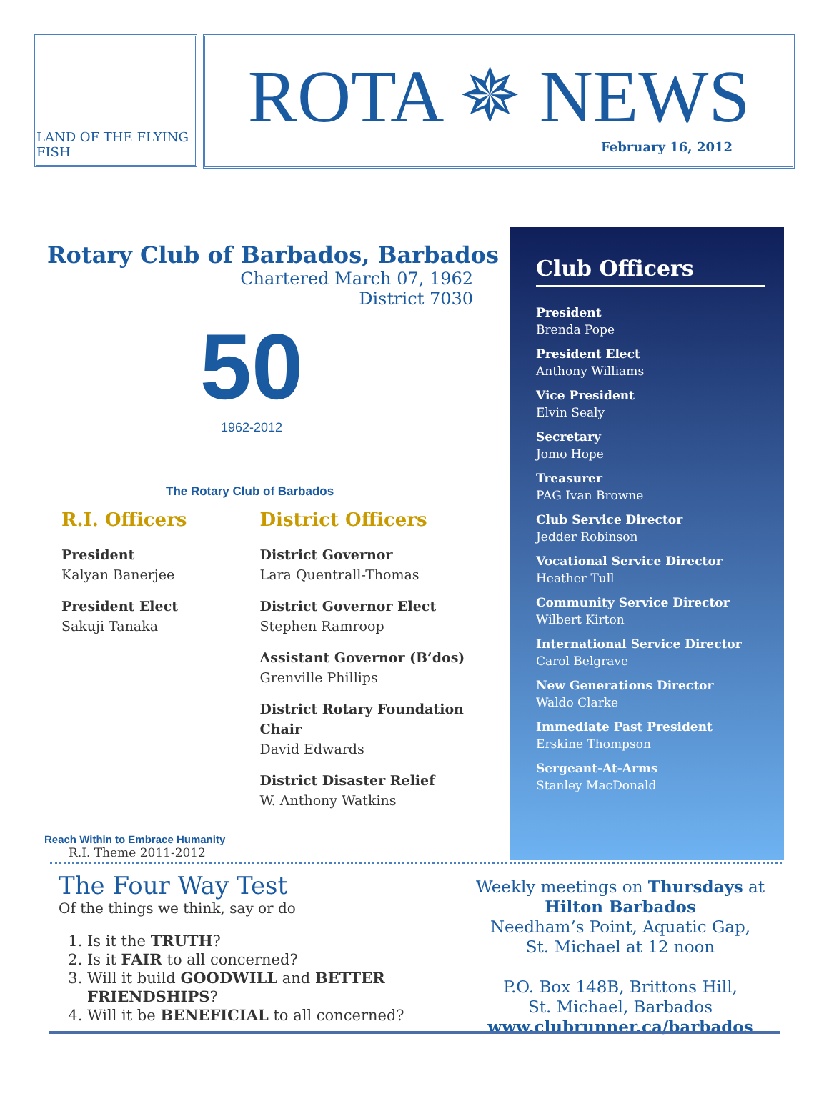LAND OF THE FLYING FISH
ROTA ✵ NEWS
February 16, 2012
Rotary Club of Barbados, Barbados
Chartered March 07, 1962
District 7030
50
1962-2012
The Rotary Club of Barbados
R.I. Officers
President
Kalyan Banerjee
President Elect
Sakuji Tanaka
Reach Within to Embrace Humanity
R.I. Theme 2011-2012
District Officers
District Governor
Lara Quentrall-Thomas
District Governor Elect
Stephen Ramroop
Assistant Governor (B’dos)
Grenville Phillips
District Rotary Foundation Chair
David Edwards
District Disaster Relief
W. Anthony Watkins
Club Officers
President
Brenda Pope
President Elect
Anthony Williams
Vice President
Elvin Sealy
Secretary
Jomo Hope
Treasurer
PAG Ivan Browne
Club Service Director
Jedder Robinson
Vocational Service Director
Heather Tull
Community Service Director
Wilbert Kirton
International Service Director
Carol Belgrave
New Generations Director
Waldo Clarke
Immediate Past President
Erskine Thompson
Sergeant-At-Arms
Stanley MacDonald
The Four Way Test
Of the things we think, say or do
1. Is it the TRUTH?
2. Is it FAIR to all concerned?
3. Will it build GOODWILL and BETTER FRIENDSHIPS?
4. Will it be BENEFICIAL to all concerned?
Weekly meetings on Thursdays at
Hilton Barbados
Needham’s Point, Aquatic Gap,
St. Michael at 12 noon
P.O. Box 148B, Brittons Hill,
St. Michael, Barbados
www.clubrunner.ca/barbados